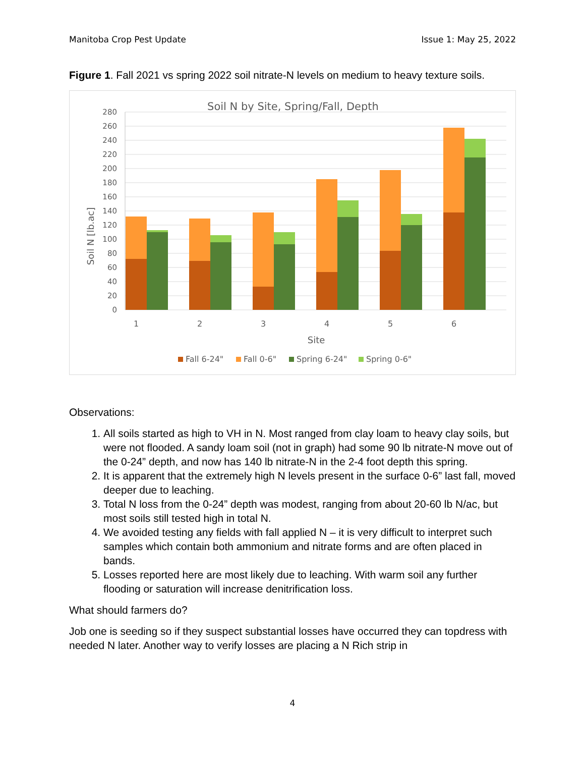Manitoba Crop Pest Update Issue 1: May 25, 2022
Figure 1. Fall 2021 vs spring 2022 soil nitrate-N levels on medium to heavy texture soils.
Soil N by Site, Spring/Fall, Depth
280
260
240
220
200
180
160
140
120
100
80
60
40
20
0
Soil N [lb.ac]
1
2
3
4
5
6
Site
Fall 6-24"
Fall 0-6"
Spring 6-24"
Spring 0-6"
Observations:
1. All soils started as high to VH in N. Most ranged from clay loam to heavy clay soils, but were not flooded. A sandy loam soil (not in graph) had some 90 lb nitrate-N move out of the 0-24” depth, and now has 140 lb nitrate-N in the 2-4 foot depth this spring.
2. It is apparent that the extremely high N levels present in the surface 0-6” last fall, moved deeper due to leaching.
3. Total N loss from the 0-24” depth was modest, ranging from about 20-60 lb N/ac, but most soils still tested high in total N.
4. We avoided testing any fields with fall applied N – it is very difficult to interpret such samples which contain both ammonium and nitrate forms and are often placed in bands.
5. Losses reported here are most likely due to leaching. With warm soil any further flooding or saturation will increase denitrification loss.
What should farmers do?
Job one is seeding so if they suspect substantial losses have occurred they can topdress with needed N later. Another way to verify losses are placing a N Rich strip in
4